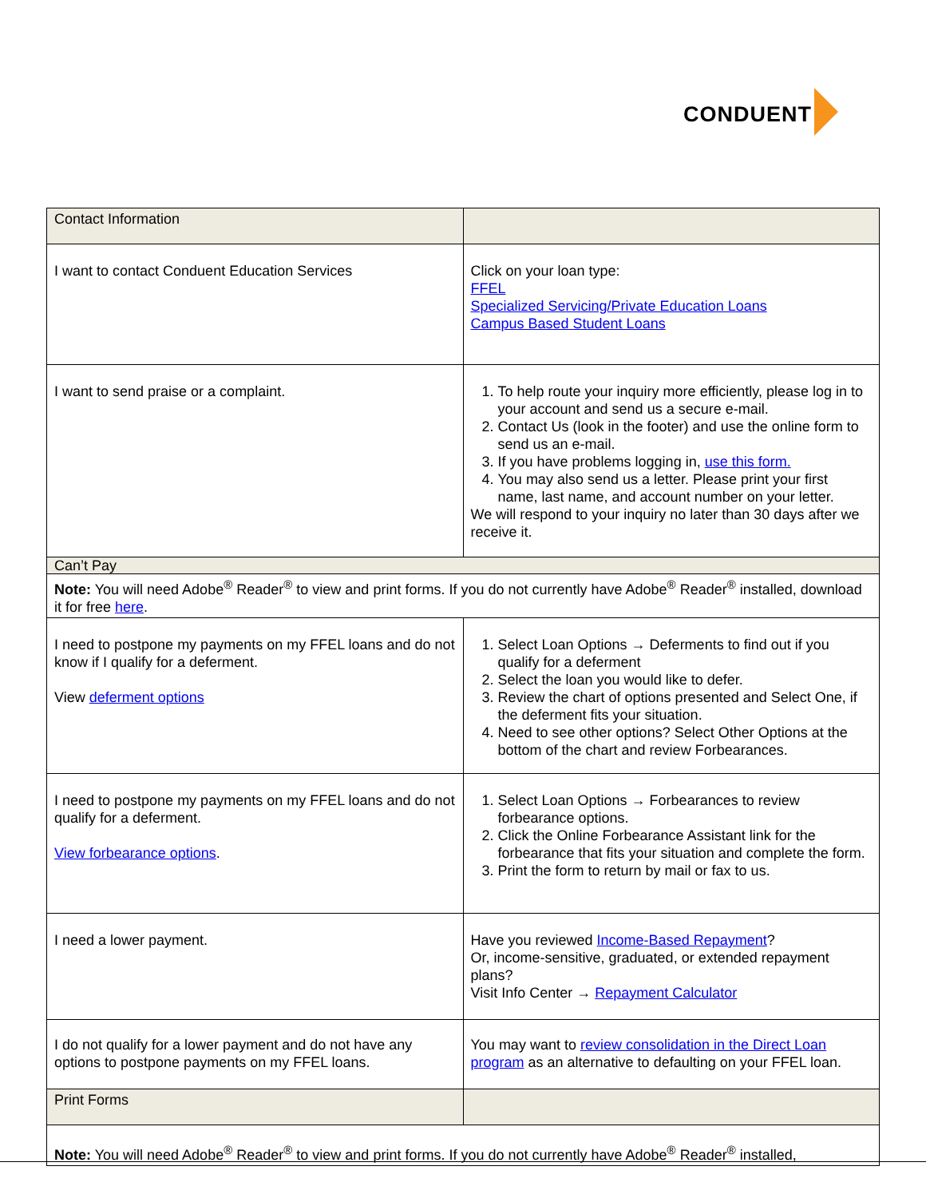CONDUENT
| Contact Information | |
| I want to contact Conduent Education Services | Click on your loan type: FFEL Specialized Servicing/Private Education Loans Campus Based Student Loans |
| I want to send praise or a complaint. | 1. To help route your inquiry more efficiently, please log in to your account and send us a secure e-mail. 2. Contact Us (look in the footer) and use the online form to send us an e-mail. 3. If you have problems logging in, use this form. 4. You may also send us a letter. Please print your first name, last name, and account number on your letter. We will respond to your inquiry no later than 30 days after we receive it. |
| Can’t Pay | |
| Note: You will need Adobe<sup>®</sup> Reader<sup>®</sup> to view and print forms. If you do not currently have Adobe<sup>®</sup> Reader<sup>®</sup> installed, download it for free here . | |
| I need to postpone my payments on my FFEL loans and do not know if I qualify for a deferment. View deferment options | 1. Select Loan Options → Deferments to find out if you qualify for a deferment 2. Select the loan you would like to defer. 3. Review the chart of options presented and Select One, if the deferment fits your situation. 4. Need to see other options? Select Other Options at the bottom of the chart and review Forbearances. |
| I need to postpone my payments on my FFEL loans and do not qualify for a deferment. View forbearance options . | 1. Select Loan Options → Forbearances to review forbearance options. 2. Click the Online Forbearance Assistant link for the forbearance that fits your situation and complete the form. 3. Print the form to return by mail or fax to us. |
| I need a lower payment. | Have you reviewed Income-Based Repayment ? Or, income-sensitive, graduated, or extended repayment plans? Visit Info Center → Repayment Calculator |
| I do not qualify for a lower payment and do not have any options to postpone payments on my FFEL loans. | You may want to review consolidation in the Direct Loan program as an alternative to defaulting on your FFEL loan. |
| Print Forms | |
| Note: You will need Adobe<sup>®</sup> Reader<sup>®</sup> to view and print forms. If you do not currently have Adobe<sup>®</sup> Reader<sup>®</sup> installed, | |